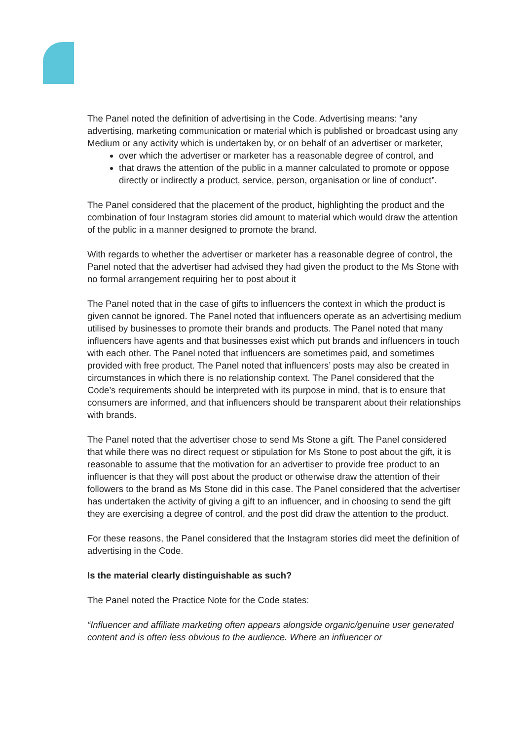The Panel noted the definition of advertising in the Code. Advertising means: “any advertising, marketing communication or material which is published or broadcast using any Medium or any activity which is undertaken by, or on behalf of an advertiser or marketer,
over which the advertiser or marketer has a reasonable degree of control, and
that draws the attention of the public in a manner calculated to promote or oppose directly or indirectly a product, service, person, organisation or line of conduct”.
The Panel considered that the placement of the product, highlighting the product and the combination of four Instagram stories did amount to material which would draw the attention of the public in a manner designed to promote the brand.
With regards to whether the advertiser or marketer has a reasonable degree of control, the Panel noted that the advertiser had advised they had given the product to the Ms Stone with no formal arrangement requiring her to post about it
The Panel noted that in the case of gifts to influencers the context in which the product is given cannot be ignored. The Panel noted that influencers operate as an advertising medium utilised by businesses to promote their brands and products. The Panel noted that many influencers have agents and that businesses exist which put brands and influencers in touch with each other. The Panel noted that influencers are sometimes paid, and sometimes provided with free product. The Panel noted that influencers’ posts may also be created in circumstances in which there is no relationship context. The Panel considered that the Code’s requirements should be interpreted with its purpose in mind, that is to ensure that consumers are informed, and that influencers should be transparent about their relationships with brands.
The Panel noted that the advertiser chose to send Ms Stone a gift. The Panel considered that while there was no direct request or stipulation for Ms Stone to post about the gift, it is reasonable to assume that the motivation for an advertiser to provide free product to an influencer is that they will post about the product or otherwise draw the attention of their followers to the brand as Ms Stone did in this case. The Panel considered that the advertiser has undertaken the activity of giving a gift to an influencer, and in choosing to send the gift they are exercising a degree of control, and the post did draw the attention to the product.
For these reasons, the Panel considered that the Instagram stories did meet the definition of advertising in the Code.
Is the material clearly distinguishable as such?
The Panel noted the Practice Note for the Code states:
“Influencer and affiliate marketing often appears alongside organic/genuine user generated content and is often less obvious to the audience. Where an influencer or